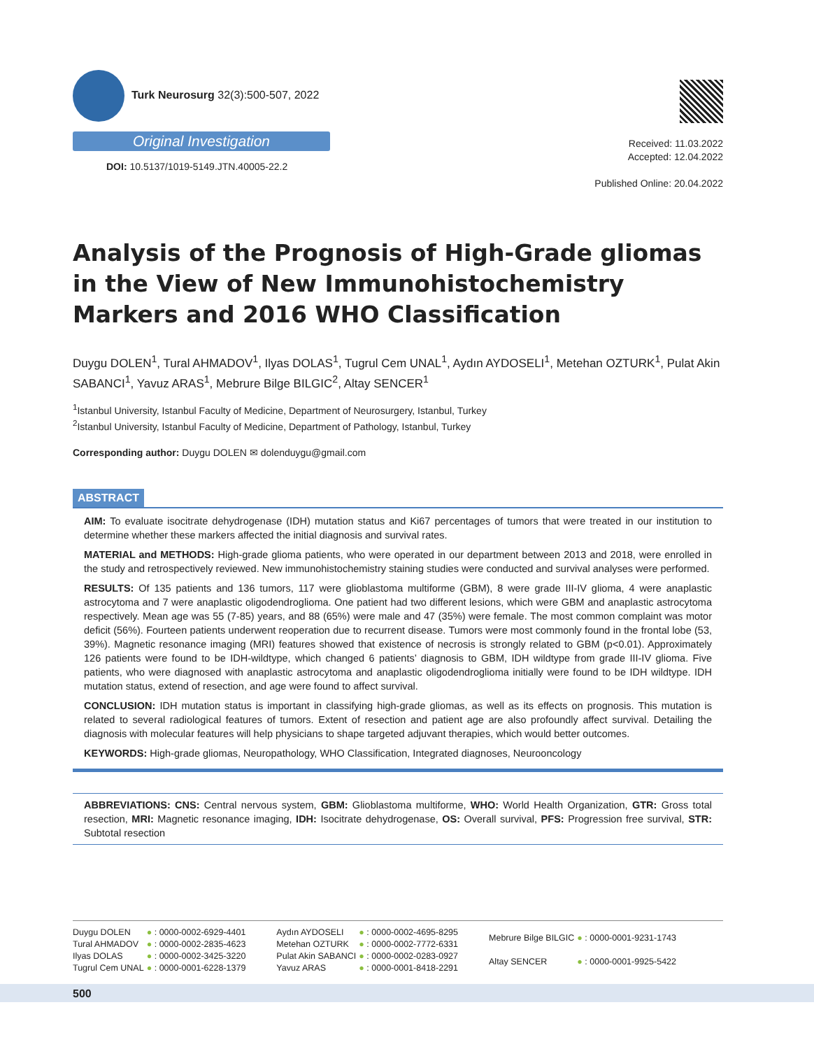Turk Neurosurg 32(3):500-507, 2022
Original Investigation
DOI: 10.5137/1019-5149.JTN.40005-22.2
Received: 11.03.2022
Accepted: 12.04.2022
Published Online: 20.04.2022
Analysis of the Prognosis of High-Grade gliomas in the View of New Immunohistochemistry Markers and 2016 WHO Classification
Duygu DOLEN<sup>1</sup>, Tural AHMADOV<sup>1</sup>, Ilyas DOLAS<sup>1</sup>, Tugrul Cem UNAL<sup>1</sup>, Aydın AYDOSELI<sup>1</sup>, Metehan OZTURK<sup>1</sup>, Pulat Akin SABANCI<sup>1</sup>, Yavuz ARAS<sup>1</sup>, Mebrure Bilge BILGIC<sup>2</sup>, Altay SENCER<sup>1</sup>
<sup>1</sup> Istanbul University, Istanbul Faculty of Medicine, Department of Neurosurgery, Istanbul, Turkey
<sup>2</sup> Istanbul University, Istanbul Faculty of Medicine, Department of Pathology, Istanbul, Turkey
Corresponding author: Duygu DOLEN ✉ dolenduygu@gmail.com
ABSTRACT
AIM: To evaluate isocitrate dehydrogenase (IDH) mutation status and Ki67 percentages of tumors that were treated in our institution to determine whether these markers affected the initial diagnosis and survival rates.
MATERIAL and METHODS: High-grade glioma patients, who were operated in our department between 2013 and 2018, were enrolled in the study and retrospectively reviewed. New immunohistochemistry staining studies were conducted and survival analyses were performed.
RESULTS: Of 135 patients and 136 tumors, 117 were glioblastoma multiforme (GBM), 8 were grade III-IV glioma, 4 were anaplastic astrocytoma and 7 were anaplastic oligodendroglioma. One patient had two different lesions, which were GBM and anaplastic astrocytoma respectively. Mean age was 55 (7-85) years, and 88 (65%) were male and 47 (35%) were female. The most common complaint was motor deficit (56%). Fourteen patients underwent reoperation due to recurrent disease. Tumors were most commonly found in the frontal lobe (53, 39%). Magnetic resonance imaging (MRI) features showed that existence of necrosis is strongly related to GBM (p<0.01). Approximately 126 patients were found to be IDH-wildtype, which changed 6 patients’ diagnosis to GBM, IDH wildtype from grade III-IV glioma. Five patients, who were diagnosed with anaplastic astrocytoma and anaplastic oligodendroglioma initially were found to be IDH wildtype. IDH mutation status, extend of resection, and age were found to affect survival.
CONCLUSION: IDH mutation status is important in classifying high-grade gliomas, as well as its effects on prognosis. This mutation is related to several radiological features of tumors. Extent of resection and patient age are also profoundly affect survival. Detailing the diagnosis with molecular features will help physicians to shape targeted adjuvant therapies, which would better outcomes.
KEYWORDS: High-grade gliomas, Neuropathology, WHO Classification, Integrated diagnoses, Neurooncology
ABBREVIATIONS: CNS: Central nervous system, GBM: Glioblastoma multiforme, WHO: World Health Organization, GTR: Gross total resection, MRI: Magnetic resonance imaging, IDH: Isocitrate dehydrogenase, OS: Overall survival, PFS: Progression free survival, STR: Subtotal resection
| Duygu DOLEN | ● : 0000-0002-6929-4401 |
| Tural AHMADOV | ● : 0000-0002-2835-4623 |
| Ilyas DOLAS | ● : 0000-0002-3425-3220 |
| Tugrul Cem UNAL | ● : 0000-0001-6228-1379 |
| Aydın AYDOSELI | ● : 0000-0002-4695-8295 |
| Metehan OZTURK | ● : 0000-0002-7772-6331 |
| Pulat Akin SABANCI | ● : 0000-0002-0283-0927 |
| Yavuz ARAS | ● : 0000-0001-8418-2291 |
| Mebrure Bilge BILGIC | ● : 0000-0001-9231-1743 |
| Altay SENCER | ● : 0000-0001-9925-5422 |
500